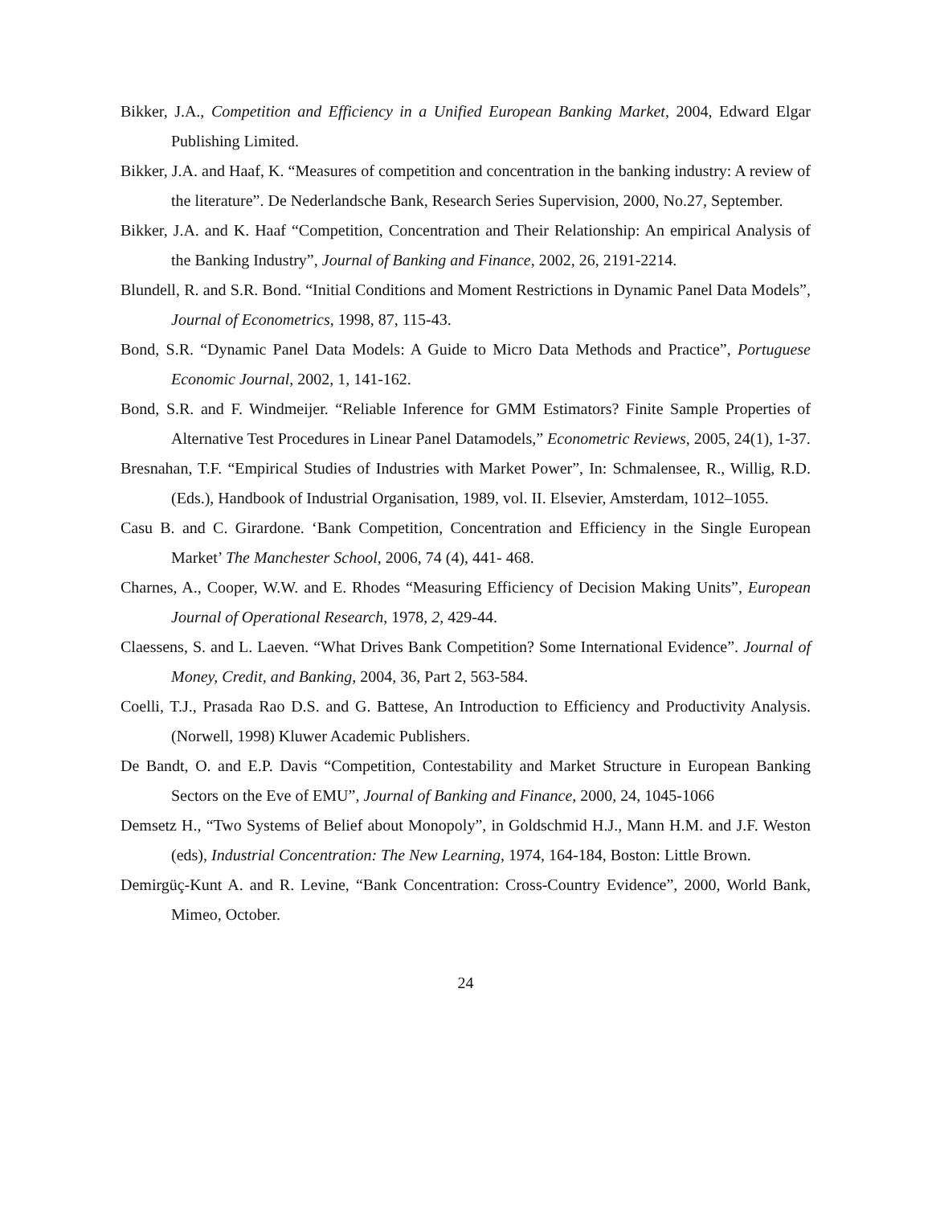Bikker, J.A., Competition and Efficiency in a Unified European Banking Market, 2004, Edward Elgar Publishing Limited.
Bikker, J.A. and Haaf, K. “Measures of competition and concentration in the banking industry: A review of the literature”. De Nederlandsche Bank, Research Series Supervision, 2000, No.27, September.
Bikker, J.A. and K. Haaf “Competition, Concentration and Their Relationship: An empirical Analysis of the Banking Industry”, Journal of Banking and Finance, 2002, 26, 2191-2214.
Blundell, R. and S.R. Bond. “Initial Conditions and Moment Restrictions in Dynamic Panel Data Models”, Journal of Econometrics, 1998, 87, 115-43.
Bond, S.R. “Dynamic Panel Data Models: A Guide to Micro Data Methods and Practice”, Portuguese Economic Journal, 2002, 1, 141-162.
Bond, S.R. and F. Windmeijer. “Reliable Inference for GMM Estimators? Finite Sample Properties of Alternative Test Procedures in Linear Panel Datamodels,” Econometric Reviews, 2005, 24(1), 1-37.
Bresnahan, T.F. “Empirical Studies of Industries with Market Power”, In: Schmalensee, R., Willig, R.D. (Eds.), Handbook of Industrial Organisation, 1989, vol. II. Elsevier, Amsterdam, 1012–1055.
Casu B. and C. Girardone. ‘Bank Competition, Concentration and Efficiency in the Single European Market’ The Manchester School, 2006, 74 (4), 441- 468.
Charnes, A., Cooper, W.W. and E. Rhodes “Measuring Efficiency of Decision Making Units”, European Journal of Operational Research, 1978, 2, 429-44.
Claessens, S. and L. Laeven. “What Drives Bank Competition? Some International Evidence”. Journal of Money, Credit, and Banking, 2004, 36, Part 2, 563-584.
Coelli, T.J., Prasada Rao D.S. and G. Battese, An Introduction to Efficiency and Productivity Analysis. (Norwell, 1998) Kluwer Academic Publishers.
De Bandt, O. and E.P. Davis “Competition, Contestability and Market Structure in European Banking Sectors on the Eve of EMU”, Journal of Banking and Finance, 2000, 24, 1045-1066
Demsetz H., “Two Systems of Belief about Monopoly”, in Goldschmid H.J., Mann H.M. and J.F. Weston (eds), Industrial Concentration: The New Learning, 1974, 164-184, Boston: Little Brown.
Demirgüç-Kunt A. and R. Levine, “Bank Concentration: Cross-Country Evidence”, 2000, World Bank, Mimeo, October.
24